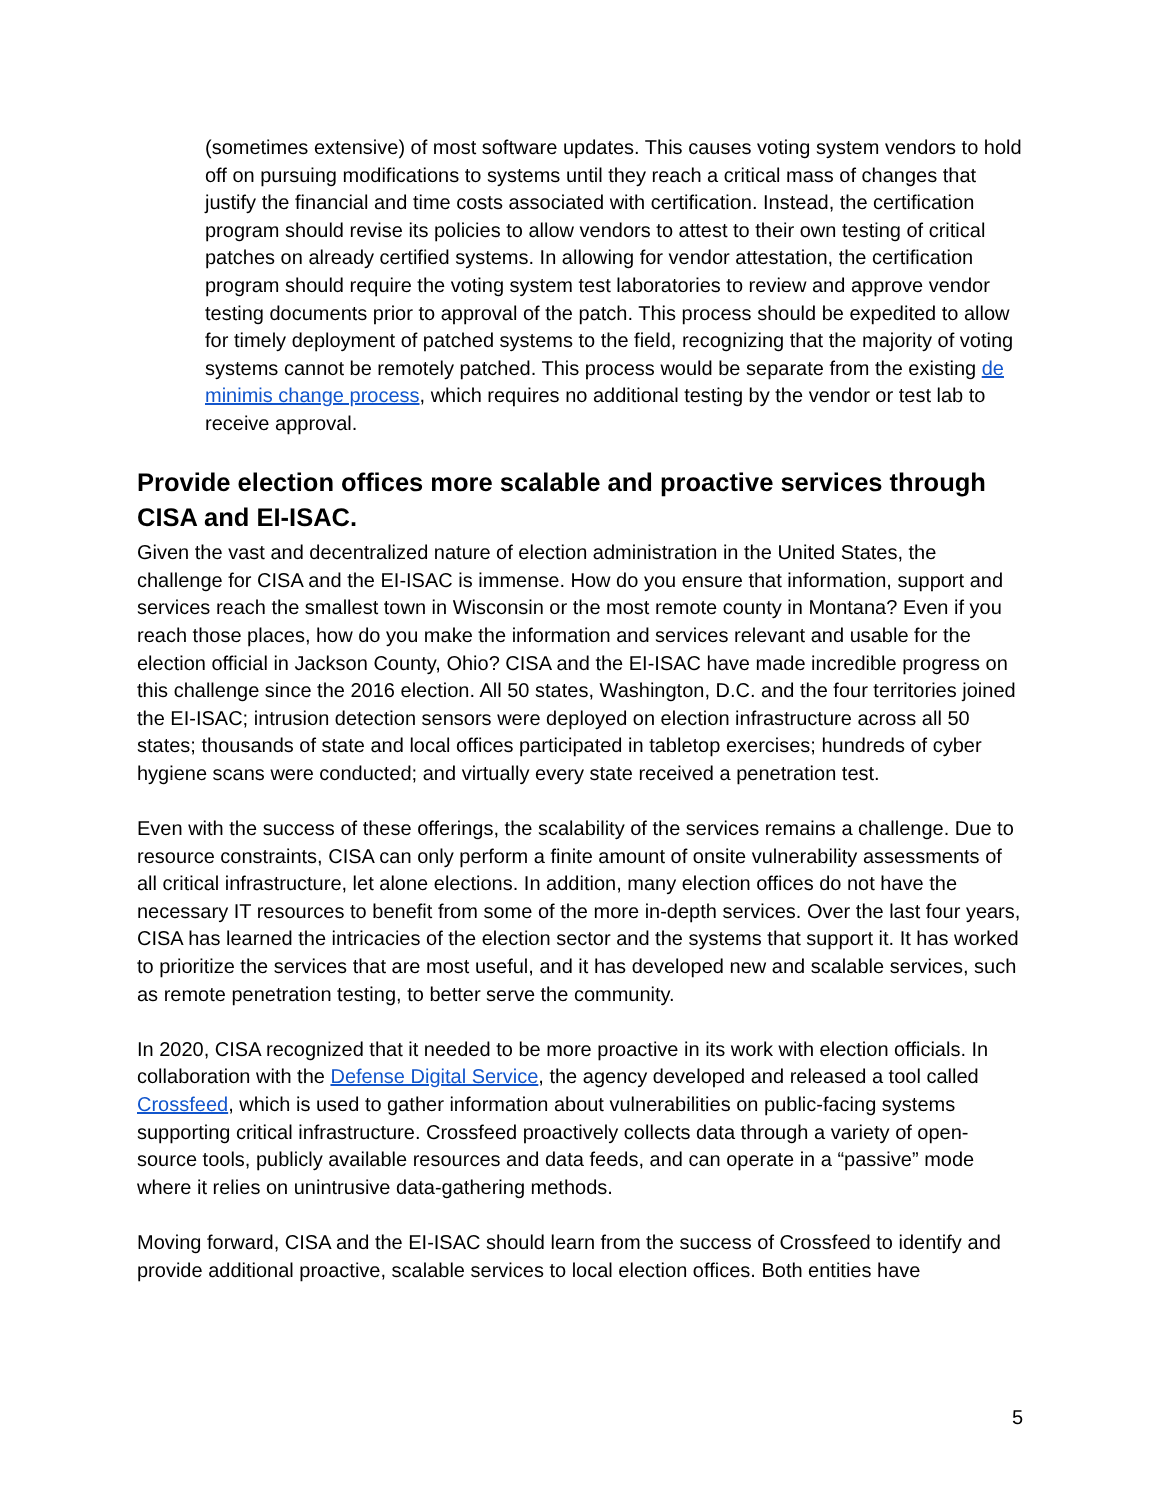(sometimes extensive) of most software updates. This causes voting system vendors to hold off on pursuing modifications to systems until they reach a critical mass of changes that justify the financial and time costs associated with certification. Instead, the certification program should revise its policies to allow vendors to attest to their own testing of critical patches on already certified systems. In allowing for vendor attestation, the certification program should require the voting system test laboratories to review and approve vendor testing documents prior to approval of the patch. This process should be expedited to allow for timely deployment of patched systems to the field, recognizing that the majority of voting systems cannot be remotely patched. This process would be separate from the existing de minimis change process, which requires no additional testing by the vendor or test lab to receive approval.
Provide election offices more scalable and proactive services through CISA and EI-ISAC.
Given the vast and decentralized nature of election administration in the United States, the challenge for CISA and the EI-ISAC is immense. How do you ensure that information, support and services reach the smallest town in Wisconsin or the most remote county in Montana? Even if you reach those places, how do you make the information and services relevant and usable for the election official in Jackson County, Ohio? CISA and the EI-ISAC have made incredible progress on this challenge since the 2016 election. All 50 states, Washington, D.C. and the four territories joined the EI-ISAC; intrusion detection sensors were deployed on election infrastructure across all 50 states; thousands of state and local offices participated in tabletop exercises; hundreds of cyber hygiene scans were conducted; and virtually every state received a penetration test.
Even with the success of these offerings, the scalability of the services remains a challenge. Due to resource constraints, CISA can only perform a finite amount of onsite vulnerability assessments of all critical infrastructure, let alone elections. In addition, many election offices do not have the necessary IT resources to benefit from some of the more in-depth services. Over the last four years, CISA has learned the intricacies of the election sector and the systems that support it. It has worked to prioritize the services that are most useful, and it has developed new and scalable services, such as remote penetration testing, to better serve the community.
In 2020, CISA recognized that it needed to be more proactive in its work with election officials. In collaboration with the Defense Digital Service, the agency developed and released a tool called Crossfeed, which is used to gather information about vulnerabilities on public-facing systems supporting critical infrastructure. Crossfeed proactively collects data through a variety of open-source tools, publicly available resources and data feeds, and can operate in a “passive” mode where it relies on unintrusive data-gathering methods.
Moving forward, CISA and the EI-ISAC should learn from the success of Crossfeed to identify and provide additional proactive, scalable services to local election offices. Both entities have
5